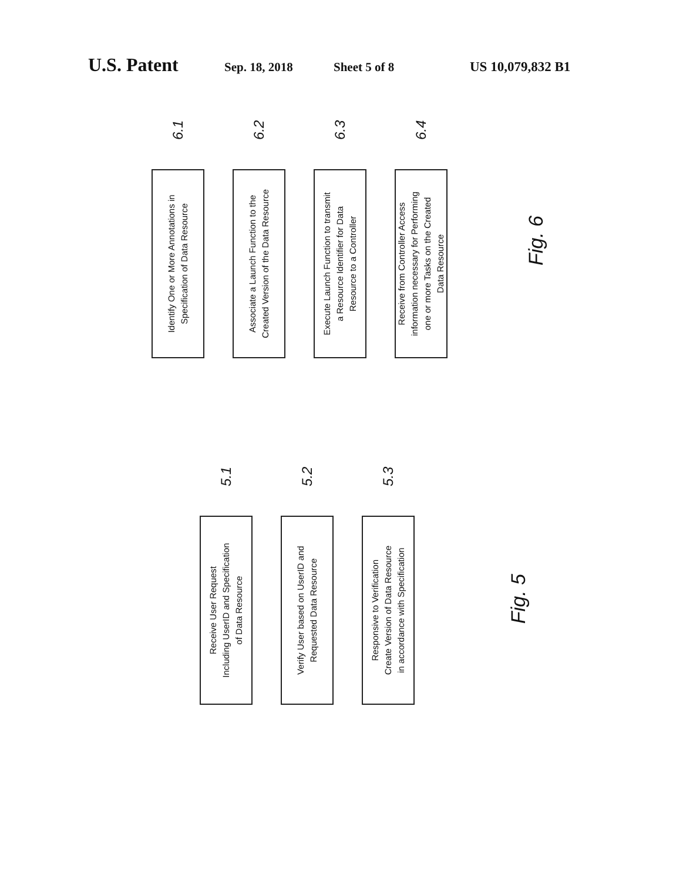U.S. Patent
Sep. 18, 2018 Sheet 5 of 8 US 10,079,832 B1
Identify One or More Annotations in
Specification of Data Resource
6.1
Associate a Launch Function to the
Created Version of the Data Resource
6.2
Execute Launch Function to transmit
a Resource Identifier for Data
Resource to a Controller
6.3
Receive from Controller Access
information necessary for Performing
one or more Tasks on the Created
Data Resource
6.4
Fig. 6
Receive User Request
Including UserID and Specification
of Data Resource
5.1
Verify User based on UserID and
Requested Data Resource
5.2
Responsive to Verification
Create Version of Data Resource
in accordance with Specification
5.3
Fig. 5